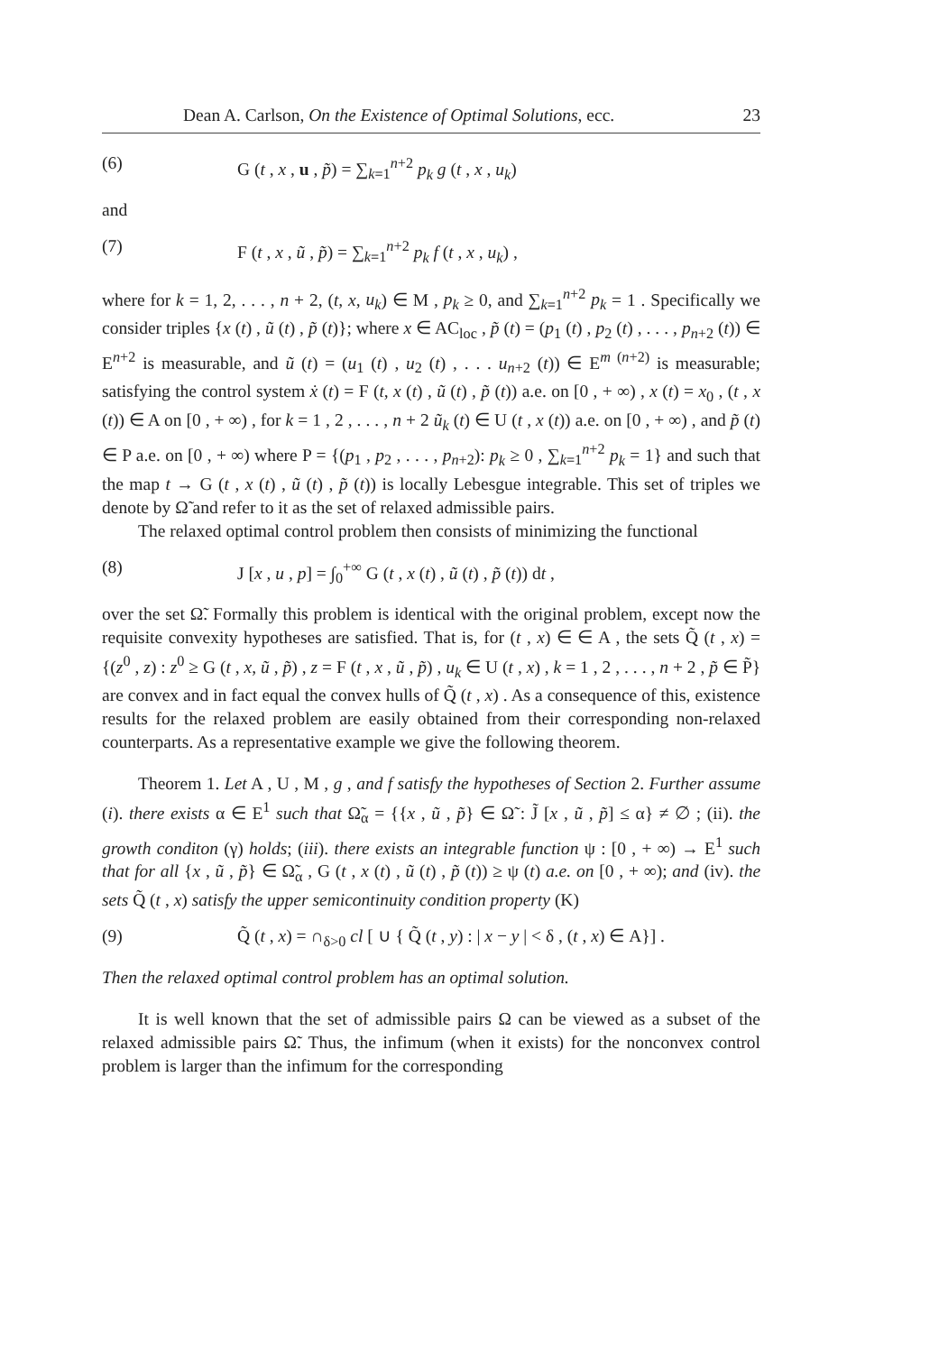Dean A. Carlson, On the Existence of Optimal Solutions, ecc. 23
(6) G (t , x , u , p̃) = ∑<sub>k=1</sub><sup>n+2</sup> p<sub>k</sub> g (t , x , u<sub>k</sub>)
and
(7) F (t , x , ũ , p̃) = ∑<sub>k=1</sub><sup>n+2</sup> p<sub>k</sub> f (t , x , u<sub>k</sub>) ,
where for k = 1, 2, . . . , n + 2, (t, x, u<sub>k</sub>) ∈ M , p<sub>k</sub> ≥ 0, and ∑<sub>k=1</sub><sup>n+2</sup> p<sub>k</sub> = 1 . Specifically we consider triples {x (t) , ũ (t) , p̃ (t)}; where x ∈ AC<sub>loc</sub> , p̃ (t) = (p<sub>1</sub> (t) , p<sub>2</sub> (t) , . . . , p<sub>n+2</sub> (t)) ∈ E<sup>n+2</sup> is measurable, and ũ (t) = (u<sub>1</sub> (t) , u<sub>2</sub> (t) , . . . u<sub>n+2</sub> (t)) ∈ E<sup>m (n+2)</sup> is measurable; satisfying the control system ẋ (t) = F (t, x (t) , ũ (t) , p̃ (t)) a.e. on [0 , + ∞) , x (t) = x<sub>0</sub> , (t , x (t)) ∈ A on [0 , + ∞) , for k = 1 , 2 , . . . , n + 2 ũ<sub>k</sub> (t) ∈ U (t , x (t)) a.e. on [0 , + ∞) , and p̃ (t) ∈ P a.e. on [0 , + ∞) where P = {(p<sub>1</sub> , p<sub>2</sub> , . . . , p<sub>n+2</sub>): p<sub>k</sub> ≥ 0 , ∑<sub>k=1</sub><sup>n+2</sup> p<sub>k</sub> = 1} and such that the map t → G (t , x (t) , ũ (t) , p̃ (t)) is locally Lebesgue integrable. This set of triples we denote by Ω̃ and refer to it as the set of relaxed admissible pairs.
The relaxed optimal control problem then consists of minimizing the functional
(8) J [x , u , p] = ∫<sub>0</sub><sup>+∞</sup> G (t , x (t) , ũ (t) , p̃ (t)) dt ,
over the set Ω̃. Formally this problem is identical with the original problem, except now the requisite convexity hypotheses are satisfied. That is, for (t , x) ∈ ∈ A , the sets Q̃ (t , x) = {(z<sup>0</sup> , z) : z<sup>0</sup> ≥ G (t , x, ũ , p̃) , z = F (t , x , ũ , p̃) , u<sub>k</sub> ∈ U (t , x) , k = 1 , 2 , . . . , n + 2 , p̃ ∈ P̃} are convex and in fact equal the convex hulls of Q̃ (t , x) . As a consequence of this, existence results for the relaxed problem are easily obtained from their corresponding non-relaxed counterparts. As a representative example we give the following theorem.
Theorem 1. Let A , U , M , g , and f satisfy the hypotheses of Section 2. Further assume (i). there exists α ∈ E<sup>1</sup> such that Ω̃<sub>α</sub> = {{x , ũ , p̃} ∈ Ω̃ : J̃ [x , ũ , p̃] ≤ α} ≠ ∅ ; (ii). the growth conditon (γ) holds; (iii). there exists an integrable function ψ : [0 , + ∞) → E<sup>1</sup> such that for all {x , ũ , p̃} ∈ Ω̃<sub>α</sub> , G (t , x (t) , ũ (t) , p̃ (t)) ≥ ψ (t) a.e. on [0 , + ∞); and (iv). the sets Q̃ (t , x) satisfy the upper semicontinuity condition property (K)
(9) Q̃ (t , x) = ∩<sub>δ>0</sub> cl [ ∪ { Q̃ (t , y) : | x − y | < δ , (t , x) ∈ A}] .
Then the relaxed optimal control problem has an optimal solution.
It is well known that the set of admissible pairs Ω can be viewed as a subset of the relaxed admissible pairs Ω̃. Thus, the infimum (when it exists) for the nonconvex control problem is larger than the infimum for the corresponding